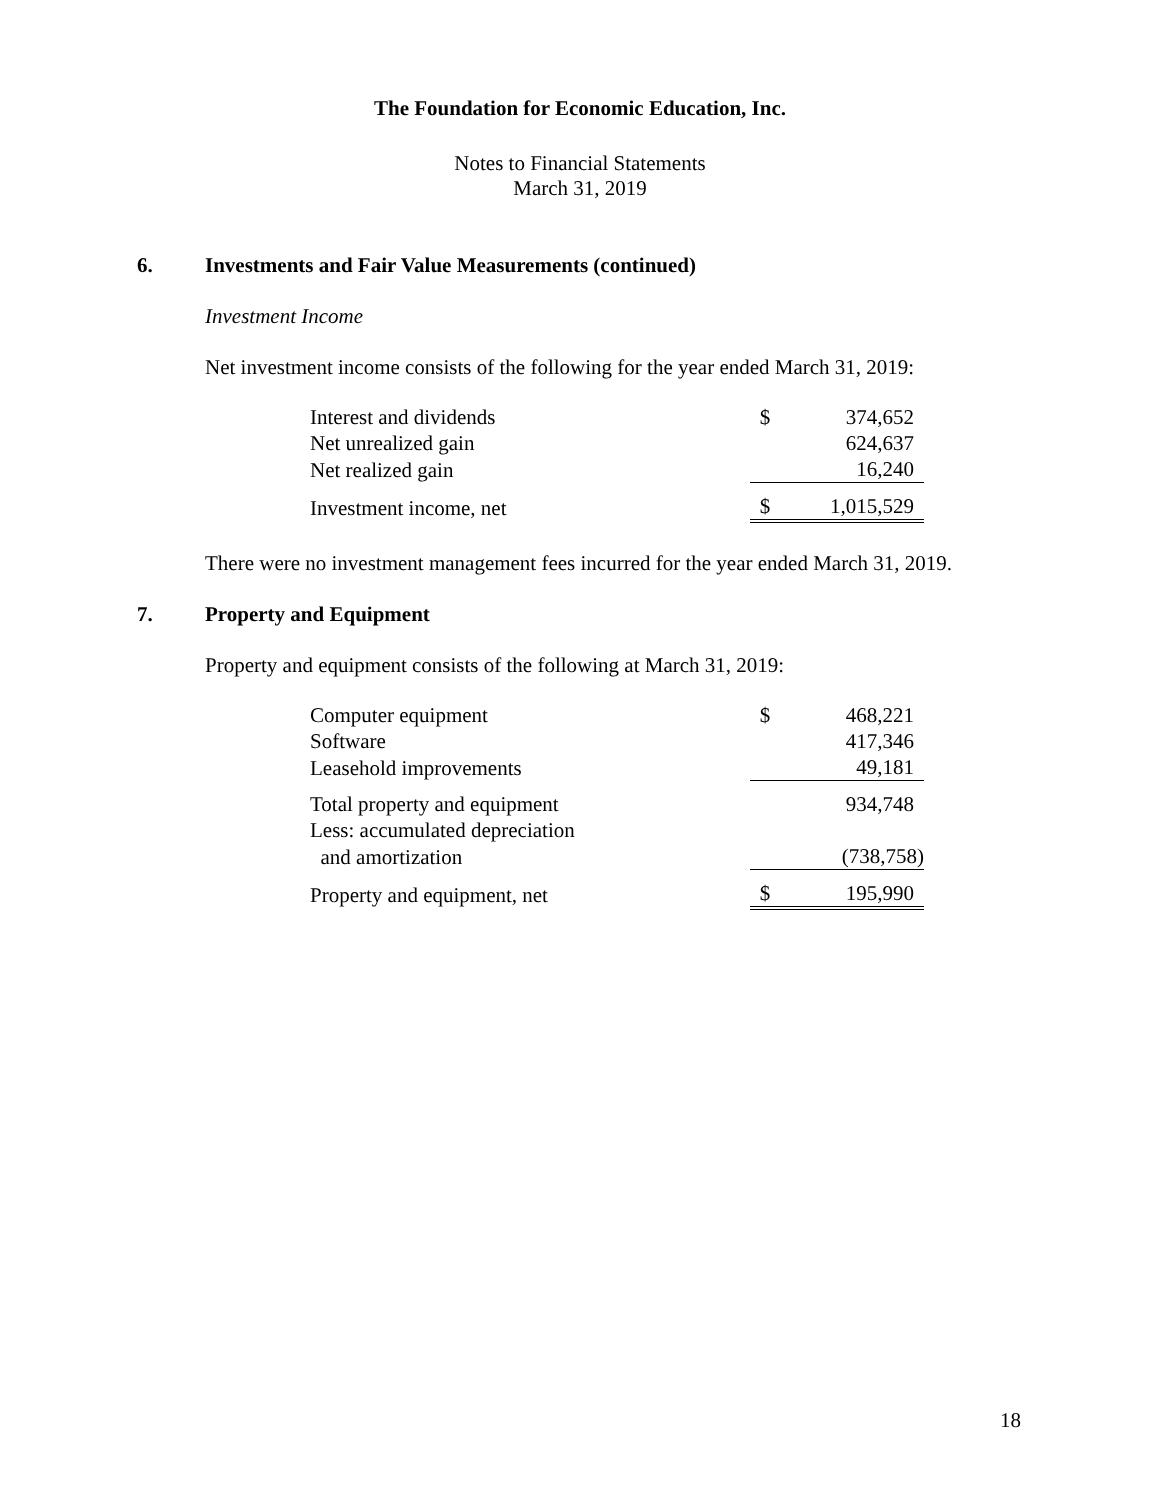The Foundation for Economic Education, Inc.
Notes to Financial Statements
March 31, 2019
6. Investments and Fair Value Measurements (continued)
Investment Income
Net investment income consists of the following for the year ended March 31, 2019:
| Interest and dividends | $ | 374,652 |
| Net unrealized gain | | 624,637 |
| Net realized gain | | 16,240 |
| Investment income, net | $ | 1,015,529 |
There were no investment management fees incurred for the year ended March 31, 2019.
7. Property and Equipment
Property and equipment consists of the following at March 31, 2019:
| Computer equipment | $ | 468,221 |
| Software | | 417,346 |
| Leasehold improvements | | 49,181 |
| Total property and equipment | | 934,748 |
| Less: accumulated depreciation | | |
| and amortization | | (738,758) |
| Property and equipment, net | $ | 195,990 |
18